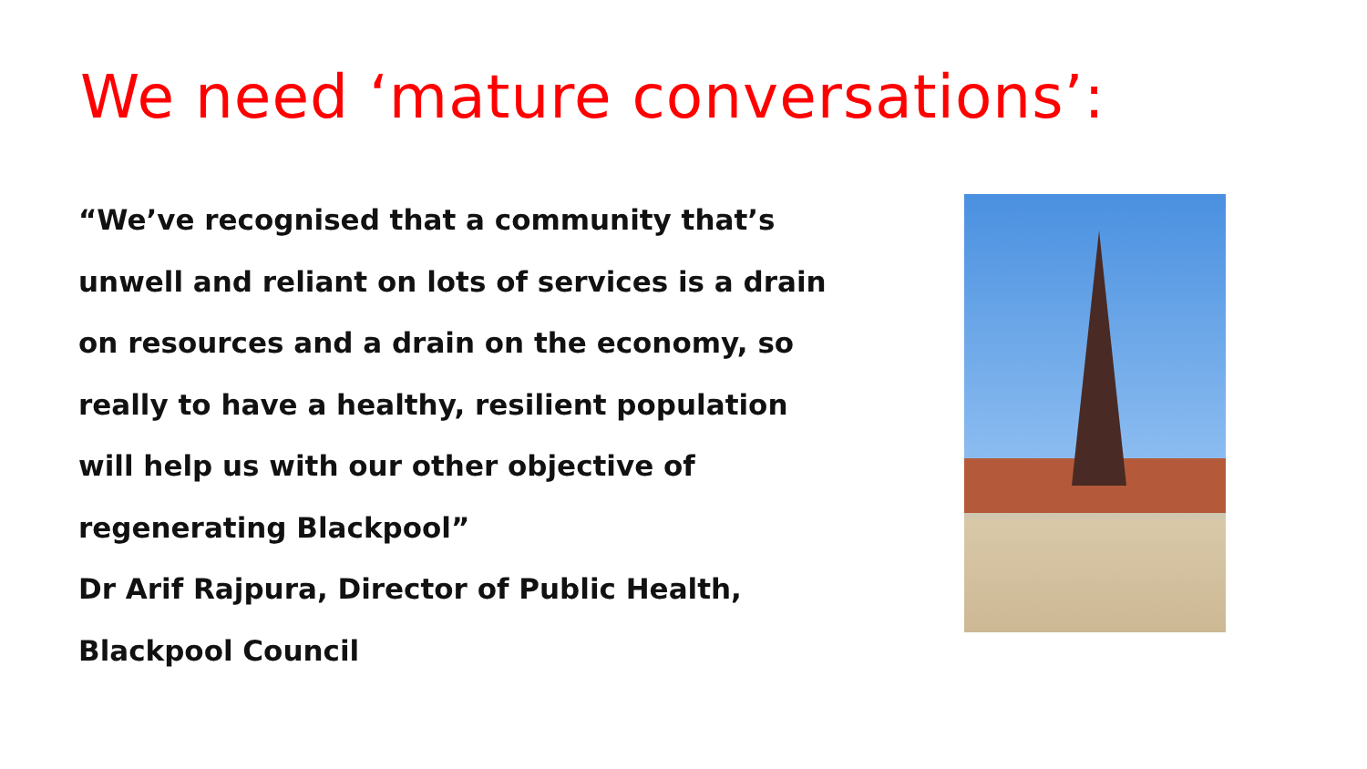We need ‘mature conversations’:
“We’ve recognised that a community that’s
unwell and reliant on lots of services is a drain
on resources and a drain on the economy, so
really to have a healthy, resilient population
will help us with our other objective of
regenerating Blackpool”
Dr Arif Rajpura, Director of Public Health,
Blackpool Council